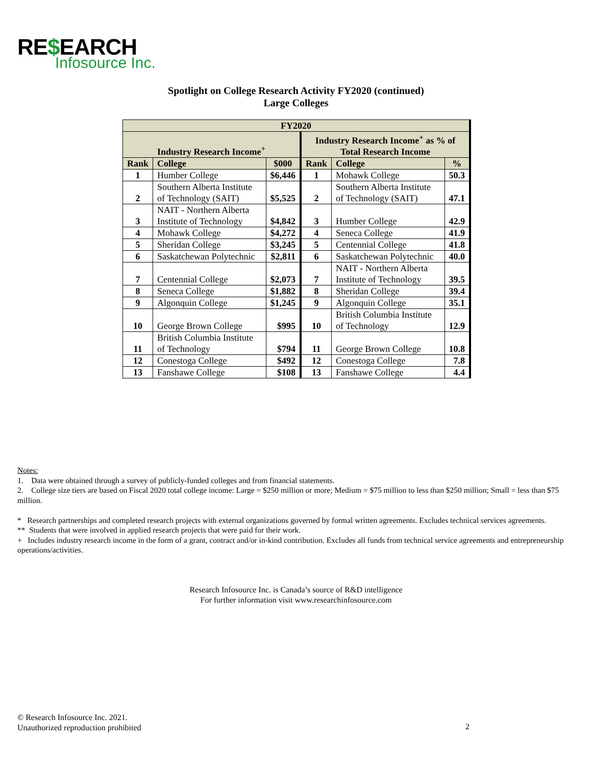RE$EARCH
Infosource Inc.
Spotlight on College Research Activity FY2020 (continued)
Large Colleges
| FY2020 | | | | | |
| --- | --- | --- | --- | --- | --- |
| Industry Research Income<sup>+</sup> | | | Industry Research Income<sup>+</sup> as % of Total Research Income | | |
| Rank | College | $000 | Rank | College | % |
| 1 | Humber College | $6,446 | 1 | Mohawk College | 50.3 |
| 2 | Southern Alberta Institute of Technology (SAIT) | $5,525 | 2 | Southern Alberta Institute of Technology (SAIT) | 47.1 |
| 3 | NAIT - Northern Alberta Institute of Technology | $4,842 | 3 | Humber College | 42.9 |
| 4 | Mohawk College | $4,272 | 4 | Seneca College | 41.9 |
| 5 | Sheridan College | $3,245 | 5 | Centennial College | 41.8 |
| 6 | Saskatchewan Polytechnic | $2,811 | 6 | Saskatchewan Polytechnic | 40.0 |
| 7 | Centennial College | $2,073 | 7 | NAIT - Northern Alberta Institute of Technology | 39.5 |
| 8 | Seneca College | $1,882 | 8 | Sheridan College | 39.4 |
| 9 | Algonquin College | $1,245 | 9 | Algonquin College | 35.1 |
| 10 | George Brown College | $995 | 10 | British Columbia Institute of Technology | 12.9 |
| 11 | British Columbia Institute of Technology | $794 | 11 | George Brown College | 10.8 |
| 12 | Conestoga College | $492 | 12 | Conestoga College | 7.8 |
| 13 | Fanshawe College | $108 | 13 | Fanshawe College | 4.4 |
Notes:
1. Data were obtained through a survey of publicly-funded colleges and from financial statements.
2. College size tiers are based on Fiscal 2020 total college income: Large = $250 million or more; Medium = $75 million to less than $250 million; Small = less than $75 million.
* Research partnerships and completed research projects with external organizations governed by formal written agreements. Excludes technical services agreements.
** Students that were involved in applied research projects that were paid for their work.
+ Includes industry research income in the form of a grant, contract and/or in-kind contribution. Excludes all funds from technical service agreements and entrepreneurship operations/activities.
Research Infosource Inc. is Canada’s source of R&D intelligence
For further information visit www.researchinfosource.com
© Research Infosource Inc. 2021.
Unauthorized reproduction prohibited
2